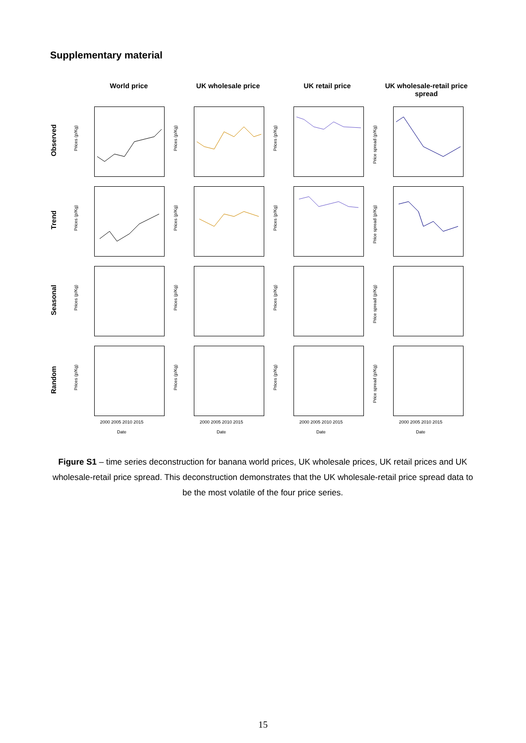Supplementary material
World price UK wholesale price UK retail price UK wholesale-retail price spread
Observed
Prices (p/Kg)
Prices (p/Kg)
Prices (p/Kg)
Price spread (p/Kg)
Trend
Prices (p/Kg)
Prices (p/Kg)
Prices (p/Kg)
Price spread (p/Kg)
Seasonal
Prices (p/Kg)
Prices (p/Kg)
Prices (p/Kg)
Price spread (p/Kg)
Random
Prices (p/Kg)
Prices (p/Kg)
Prices (p/Kg)
Price spread (p/Kg)
2000 2005 2010 2015
Date
2000 2005 2010 2015
Date
2000 2005 2010 2015
Date
2000 2005 2010 2015
Date
Figure S1 – time series deconstruction for banana world prices, UK wholesale prices, UK retail prices and UK wholesale-retail price spread. This deconstruction demonstrates that the UK wholesale-retail price spread data to be the most volatile of the four price series.
15